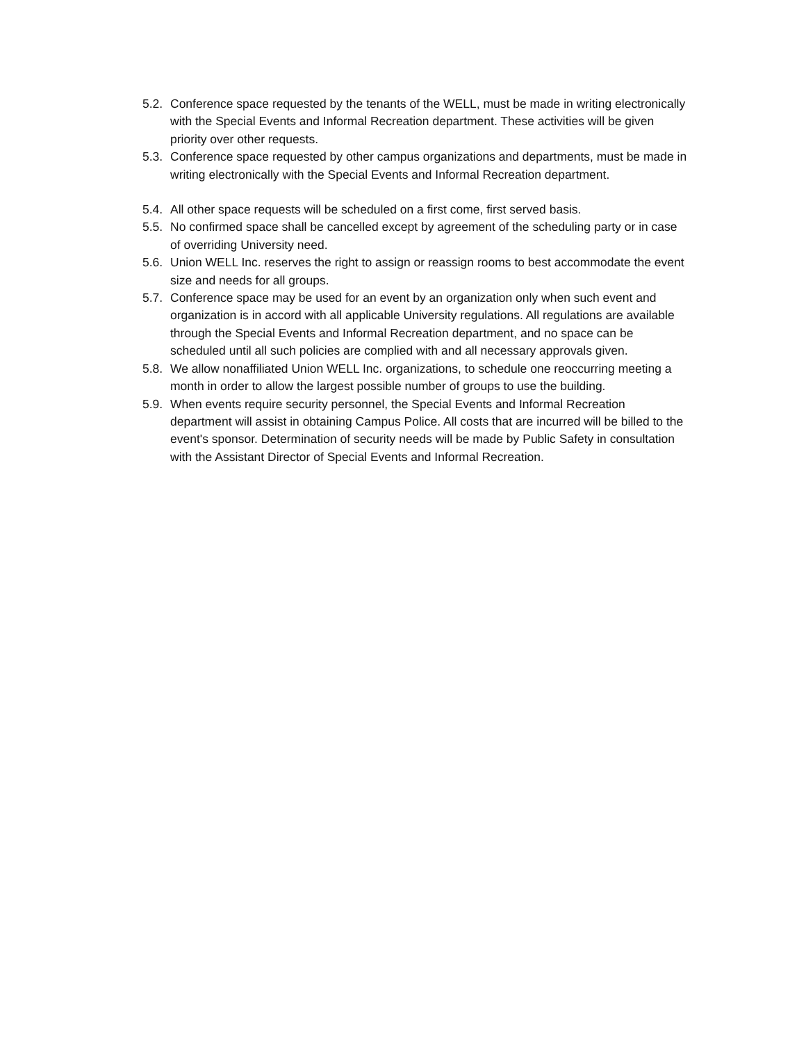5.2. Conference space requested by the tenants of the WELL, must be made in writing electronically with the Special Events and Informal Recreation department. These activities will be given priority over other requests.
5.3. Conference space requested by other campus organizations and departments, must be made in writing electronically with the Special Events and Informal Recreation department.
5.4. All other space requests will be scheduled on a first come, first served basis.
5.5. No confirmed space shall be cancelled except by agreement of the scheduling party or in case of overriding University need.
5.6. Union WELL Inc. reserves the right to assign or reassign rooms to best accommodate the event size and needs for all groups.
5.7. Conference space may be used for an event by an organization only when such event and organization is in accord with all applicable University regulations. All regulations are available through the Special Events and Informal Recreation department, and no space can be scheduled until all such policies are complied with and all necessary approvals given.
5.8. We allow nonaffiliated Union WELL Inc. organizations, to schedule one reoccurring meeting a month in order to allow the largest possible number of groups to use the building.
5.9. When events require security personnel, the Special Events and Informal Recreation department will assist in obtaining Campus Police. All costs that are incurred will be billed to the event's sponsor. Determination of security needs will be made by Public Safety in consultation with the Assistant Director of Special Events and Informal Recreation.